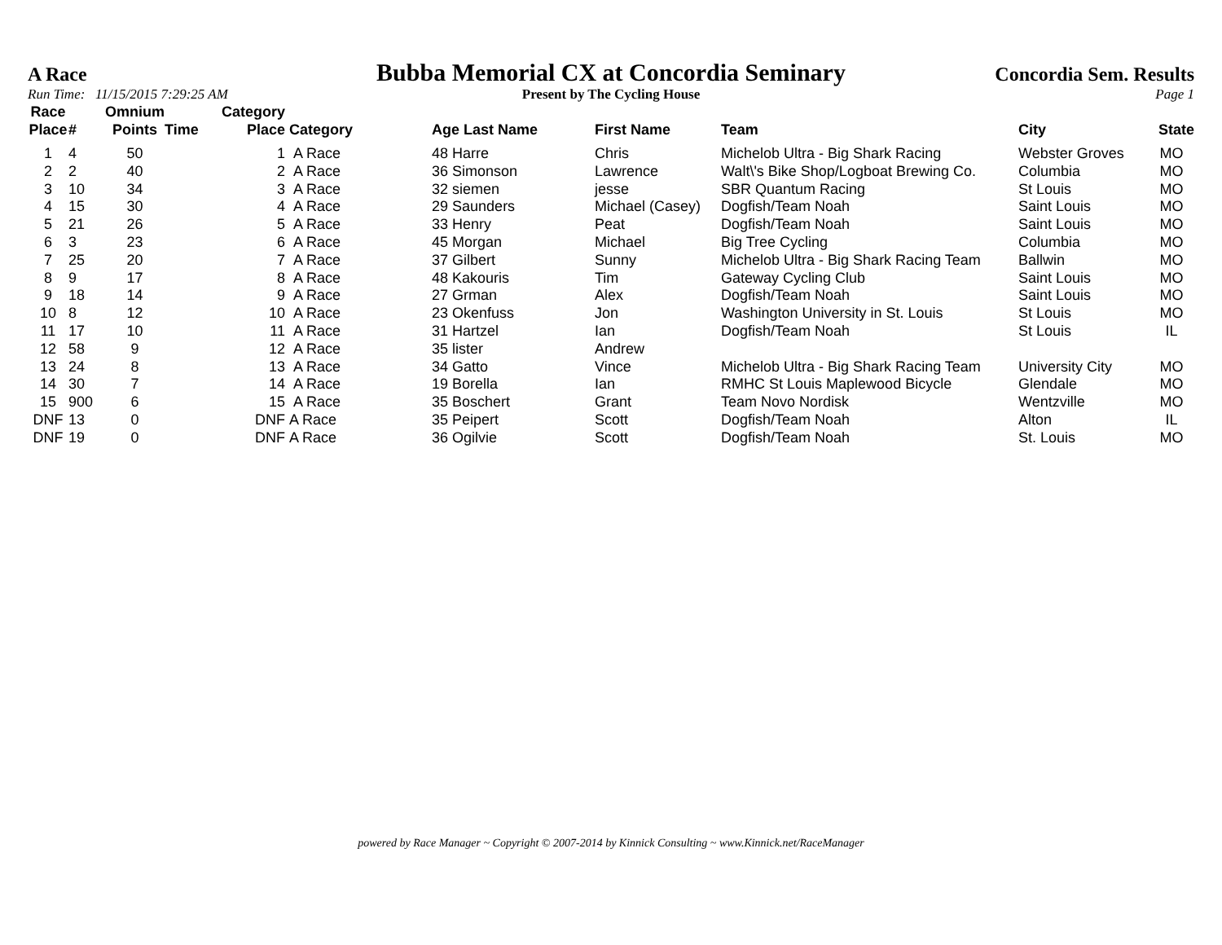A Race
Bubba Memorial CX at Concordia Seminary
Concordia Sem. Results
Run Time: 11/15/2015 7:29:25 AM
Present by The Cycling House Page 1
| Race Place | # | Omnium Points | Time | Category Place | Category | Age Last Name | First Name | Team | City | State |
| --- | --- | --- | --- | --- | --- | --- | --- | --- | --- | --- |
| 1 | 4 | 50 | | 1 | A Race | 48 Harre | Chris | Michelob Ultra - Big Shark Racing | Webster Groves | MO |
| 2 | 2 | 40 | | 2 | A Race | 36 Simonson | Lawrence | Walt\'s Bike Shop/Logboat Brewing Co. | Columbia | MO |
| 3 | 10 | 34 | | 3 | A Race | 32 siemen | jesse | SBR Quantum Racing | St Louis | MO |
| 4 | 15 | 30 | | 4 | A Race | 29 Saunders | Michael (Casey) | Dogfish/Team Noah | Saint Louis | MO |
| 5 | 21 | 26 | | 5 | A Race | 33 Henry | Peat | Dogfish/Team Noah | Saint Louis | MO |
| 6 | 3 | 23 | | 6 | A Race | 45 Morgan | Michael | Big Tree Cycling | Columbia | MO |
| 7 | 25 | 20 | | 7 | A Race | 37 Gilbert | Sunny | Michelob Ultra - Big Shark Racing Team | Ballwin | MO |
| 8 | 9 | 17 | | 8 | A Race | 48 Kakouris | Tim | Gateway Cycling Club | Saint Louis | MO |
| 9 | 18 | 14 | | 9 | A Race | 27 Grman | Alex | Dogfish/Team Noah | Saint Louis | MO |
| 10 | 8 | 12 | | 10 | A Race | 23 Okenfuss | Jon | Washington University in St. Louis | St Louis | MO |
| 11 | 17 | 10 | | 11 | A Race | 31 Hartzel | Ian | Dogfish/Team Noah | St Louis | IL |
| 12 | 58 | 9 | | 12 | A Race | 35 lister | Andrew | | | |
| 13 | 24 | 8 | | 13 | A Race | 34 Gatto | Vince | Michelob Ultra - Big Shark Racing Team | University City | MO |
| 14 | 30 | 7 | | 14 | A Race | 19 Borella | Ian | RMHC St Louis Maplewood Bicycle | Glendale | MO |
| 15 | 900 | 6 | | 15 | A Race | 35 Boschert | Grant | Team Novo Nordisk | Wentzville | MO |
| DNF | 13 | 0 | | DNF | A Race | 35 Peipert | Scott | Dogfish/Team Noah | Alton | IL |
| DNF | 19 | 0 | | DNF | A Race | 36 Ogilvie | Scott | Dogfish/Team Noah | St. Louis | MO |
powered by Race Manager ~ Copyright © 2007-2014 by Kinnick Consulting ~ www.Kinnick.net/RaceManager